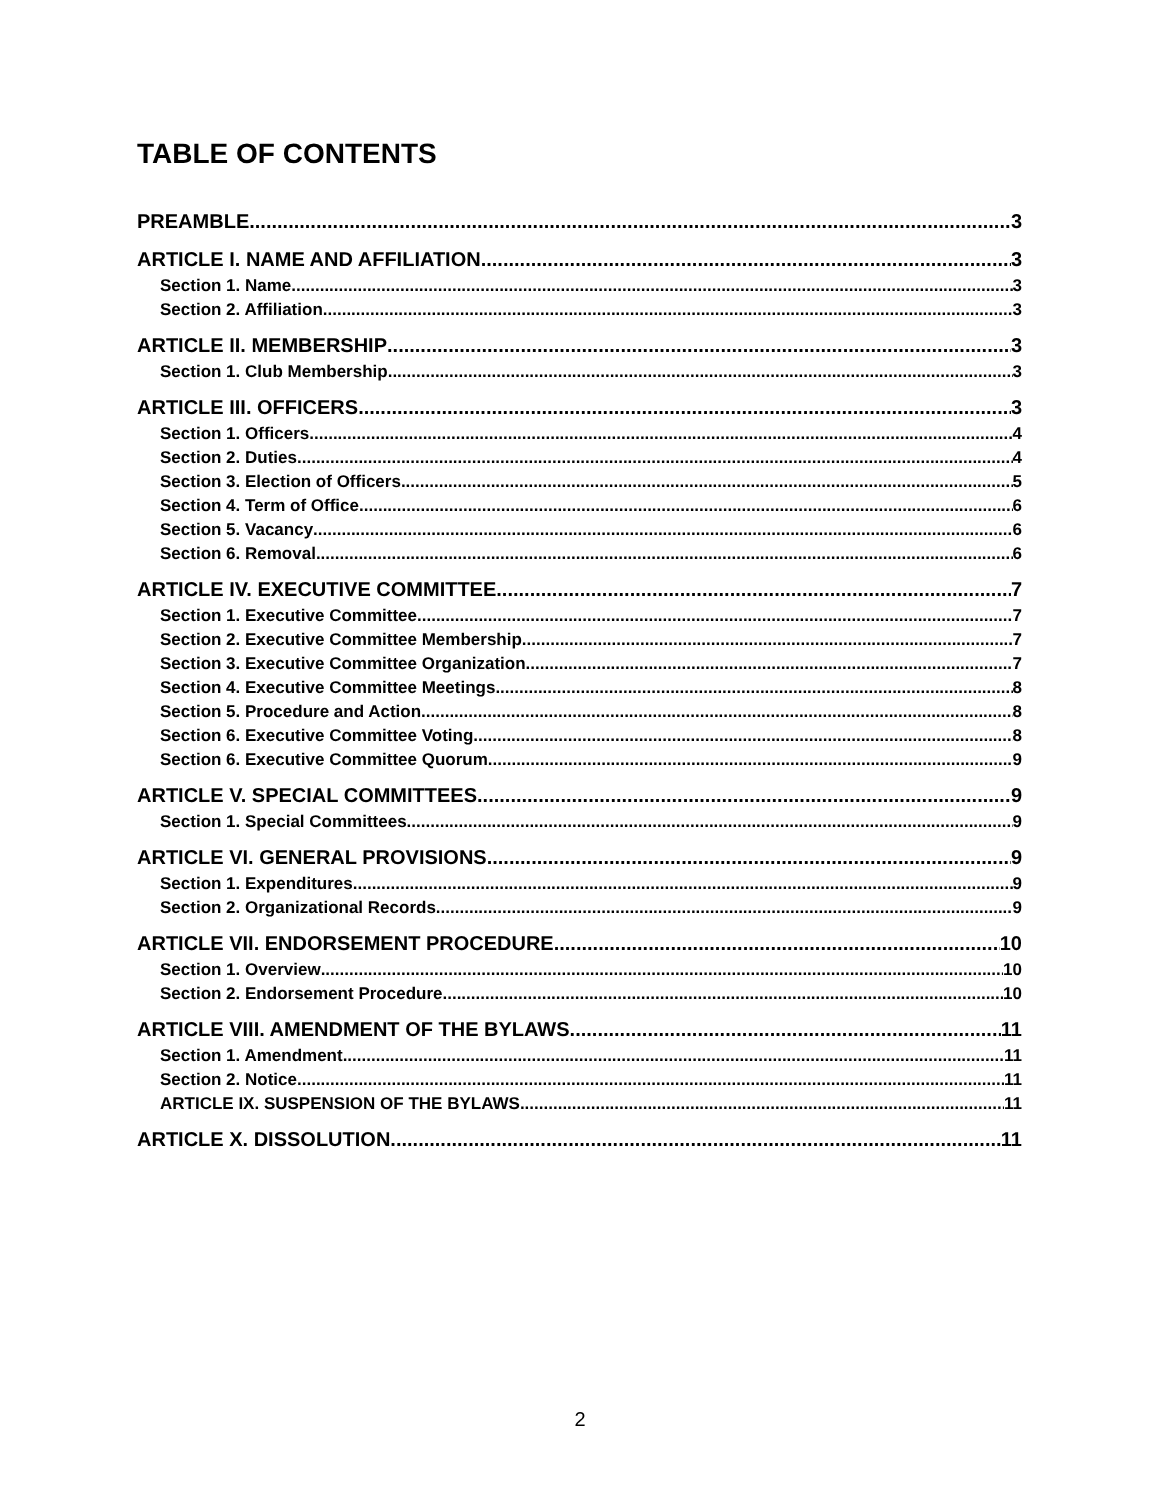TABLE OF CONTENTS
PREAMBLE 3
ARTICLE I. NAME AND AFFILIATION 3
Section 1. Name 3
Section 2. Affiliation 3
ARTICLE II. MEMBERSHIP 3
Section 1. Club Membership 3
ARTICLE III. OFFICERS 3
Section 1. Officers 4
Section 2. Duties 4
Section 3. Election of Officers 5
Section 4. Term of Office 6
Section 5. Vacancy 6
Section 6. Removal 6
ARTICLE IV. EXECUTIVE COMMITTEE 7
Section 1. Executive Committee 7
Section 2. Executive Committee Membership 7
Section 3. Executive Committee Organization 7
Section 4. Executive Committee Meetings 8
Section 5. Procedure and Action 8
Section 6. Executive Committee Voting 8
Section 6. Executive Committee Quorum 9
ARTICLE V. SPECIAL COMMITTEES 9
Section 1. Special Committees 9
ARTICLE VI. GENERAL PROVISIONS 9
Section 1. Expenditures 9
Section 2. Organizational Records 9
ARTICLE VII. ENDORSEMENT PROCEDURE 10
Section 1. Overview 10
Section 2. Endorsement Procedure 10
ARTICLE VIII. AMENDMENT OF THE BYLAWS 11
Section 1. Amendment 11
Section 2. Notice 11
ARTICLE IX. SUSPENSION OF THE BYLAWS 11
ARTICLE X. DISSOLUTION 11
2